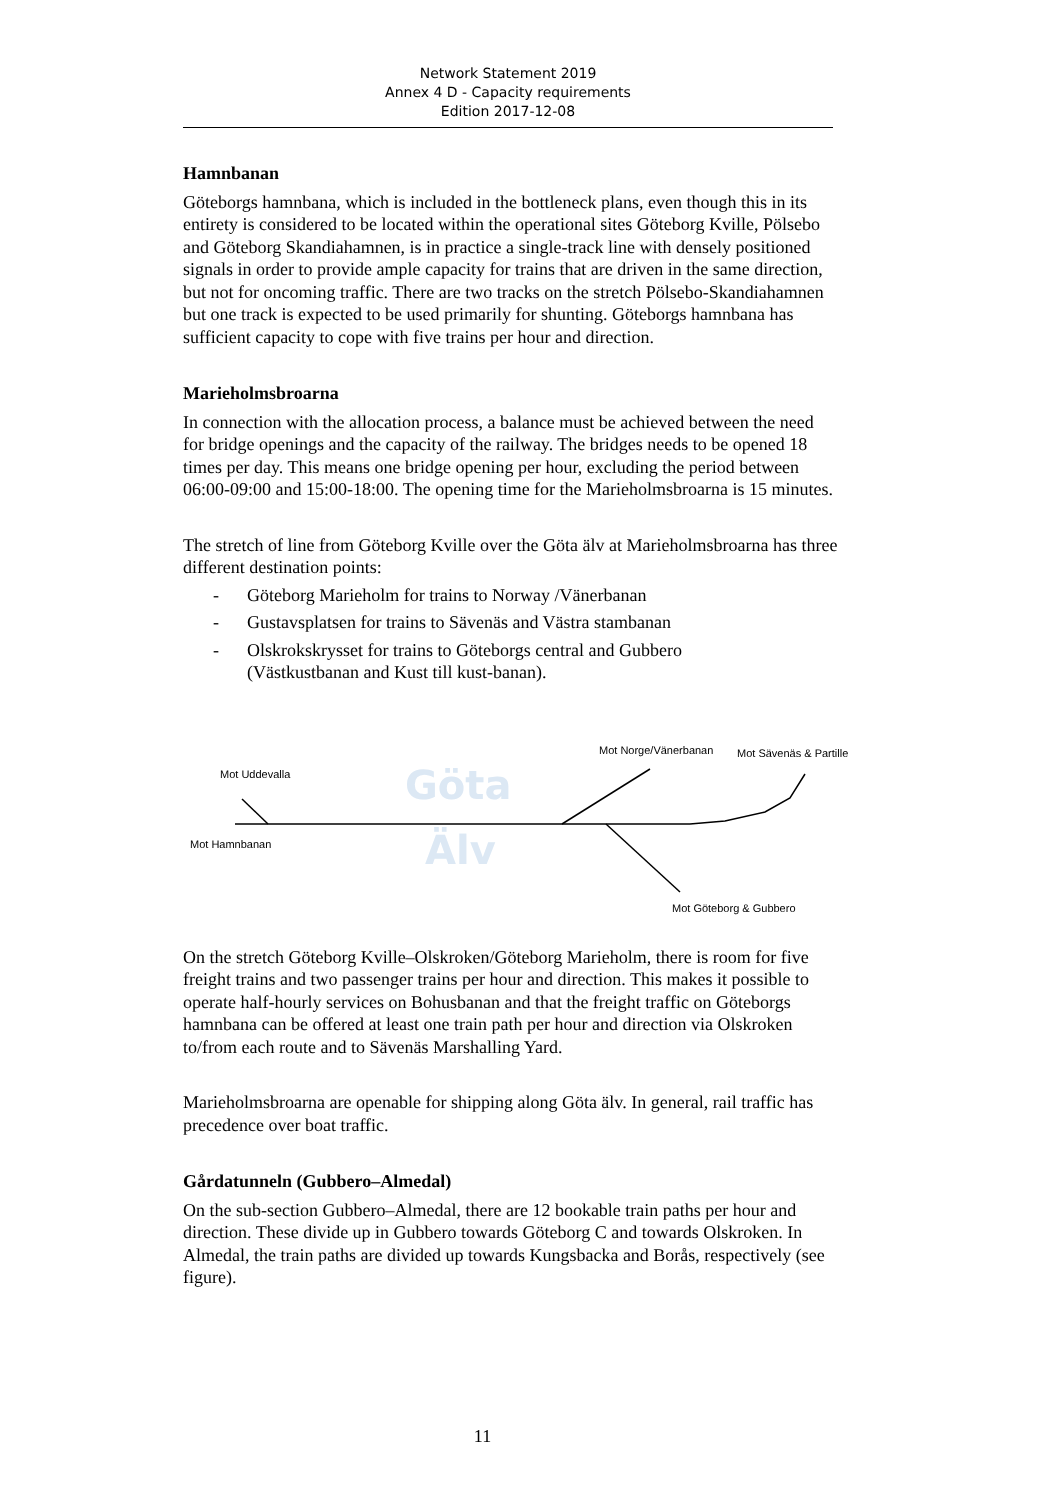Network Statement 2019
Annex 4 D - Capacity requirements
Edition 2017-12-08
Hamnbanan
Göteborgs hamnbana, which is included in the bottleneck plans, even though this in its entirety is considered to be located within the operational sites Göteborg Kville, Pölsebo and Göteborg Skandiahamnen, is in practice a single-track line with densely positioned signals in order to provide ample capacity for trains that are driven in the same direction, but not for oncoming traffic. There are two tracks on the stretch Pölsebo-Skandiahamnen but one track is expected to be used primarily for shunting. Göteborgs hamnbana has sufficient capacity to cope with five trains per hour and direction.
Marieholmsbroarna
In connection with the allocation process, a balance must be achieved between the need for bridge openings and the capacity of the railway. The bridges needs to be opened 18 times per day. This means one bridge opening per hour, excluding the period between 06:00-09:00 and 15:00-18:00. The opening time for the Marieholmsbroarna is 15 minutes.
The stretch of line from Göteborg Kville over the Göta älv at Marieholmsbroarna has three different destination points:
- Göteborg Marieholm for trains to Norway /Vänerbanan
- Gustavsplatsen for trains to Sävenäs and Västra stambanan
- Olskrokskrysset for trains to Göteborgs central and Gubbero
(Västkustbanan and Kust till kust-banan).
Göta
Älv
Mot Uddevalla
Mot Hamnbanan
Mot Norge/Vänerbanan
Mot Sävenäs & Partille
Mot Göteborg & Gubbero
On the stretch Göteborg Kville–Olskroken/Göteborg Marieholm, there is room for five freight trains and two passenger trains per hour and direction. This makes it possible to operate half-hourly services on Bohusbanan and that the freight traffic on Göteborgs hamnbana can be offered at least one train path per hour and direction via Olskroken to/from each route and to Sävenäs Marshalling Yard.
Marieholmsbroarna are openable for shipping along Göta älv. In general, rail traffic has precedence over boat traffic.
Gårdatunneln (Gubbero–Almedal)
On the sub-section Gubbero–Almedal, there are 12 bookable train paths per hour and direction. These divide up in Gubbero towards Göteborg C and towards Olskroken. In Almedal, the train paths are divided up towards Kungsbacka and Borås, respectively (see figure).
11